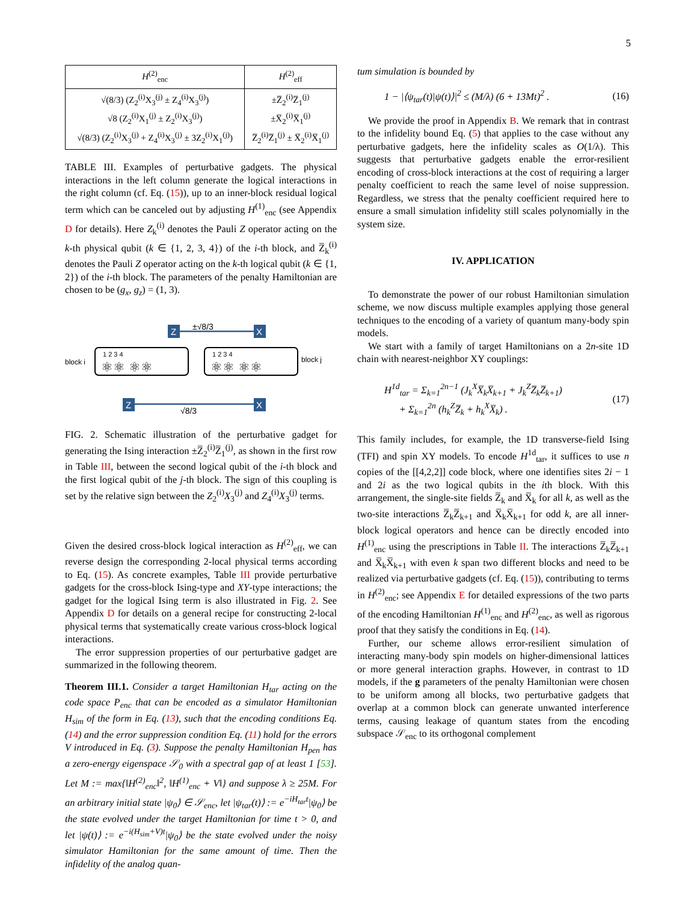5
| H<sup>(2)</sup><sub>enc</sub> | H<sup>(2)</sup><sub>eff</sub> |
| --- | --- |
| √(8/3) (Z<sub>2</sub><sup>(i)</sup>X<sub>3</sub><sup>(j)</sup> ± Z<sub>4</sub><sup>(i)</sup>X<sub>3</sub><sup>(j)</sup>) √8 (Z<sub>2</sub><sup>(i)</sup>X<sub>1</sub><sup>(j)</sup> ± Z<sub>2</sub><sup>(i)</sup>X<sub>3</sub><sup>(j)</sup>) √(8/3) (Z<sub>2</sub><sup>(i)</sup>X<sub>3</sub><sup>(j)</sup> + Z<sub>4</sub><sup>(i)</sup>X<sub>3</sub><sup>(j)</sup> ± 3Z<sub>2</sub><sup>(i)</sup>X<sub>1</sub><sup>(j)</sup>) | ±Z̅<sub>2</sub><sup>(i)</sup>Z̅<sub>1</sub><sup>(j)</sup> ±X̅<sub>2</sub><sup>(i)</sup>X̅<sub>1</sub><sup>(j)</sup> Z̅<sub>2</sub><sup>(i)</sup>Z̅<sub>1</sub><sup>(j)</sup> ± X̅<sub>2</sub><sup>(i)</sup>X̅<sub>1</sub><sup>(j)</sup> |
TABLE III. Examples of perturbative gadgets. The physical interactions in the left column generate the logical interactions in the right column (cf. Eq. (15)), up to an inner-block residual logical term which can be canceled out by adjusting H<sup>(1)</sup><sub>enc</sub> (see Appendix D for details). Here Z<sub>k</sub><sup>(i)</sup> denotes the Pauli Z operator acting on the k-th physical qubit (k ∈ {1, 2, 3, 4}) of the i-th block, and Z̅<sub>k</sub><sup>(i)</sup> denotes the Pauli Z operator acting on the k-th logical qubit (k ∈ {1, 2}) of the i-th block. The parameters of the penalty Hamiltonian are chosen to be (g<sub>x</sub>, g<sub>z</sub>) = (1, 3).
Z
X
Z
X
±√8/3
√8/3
block i
block j
1 2 3 4
1 2 3 4
⚛⚛ ⚛⚛
⚛⚛ ⚛⚛
FIG. 2. Schematic illustration of the perturbative gadget for generating the Ising interaction ±Z̅<sub>2</sub><sup>(i)</sup>Z̅<sub>1</sub><sup>(j)</sup>, as shown in the first row in Table III, between the second logical qubit of the i-th block and the first logical qubit of the j-th block. The sign of this coupling is set by the relative sign between the Z<sub>2</sub><sup>(i)</sup>X<sub>3</sub><sup>(j)</sup> and Z<sub>4</sub><sup>(i)</sup>X<sub>3</sub><sup>(j)</sup> terms.
Given the desired cross-block logical interaction as H<sup>(2)</sup><sub>eff</sub>, we can reverse design the corresponding 2-local physical terms according to Eq. (15). As concrete examples, Table III provide perturbative gadgets for the cross-block Ising-type and XY-type interactions; the gadget for the logical Ising term is also illustrated in Fig. 2. See Appendix D for details on a general recipe for constructing 2-local physical terms that systematically create various cross-block logical interactions.
The error suppression properties of our perturbative gadget are summarized in the following theorem.
Theorem III.1. Consider a target Hamiltonian H<sub>tar</sub> acting on the code space P<sub>enc</sub> that can be encoded as a simulator Hamiltonian H<sub>sim</sub> of the form in Eq. (13), such that the encoding conditions Eq. (14) and the error suppression condition Eq. (11) hold for the errors V introduced in Eq. (3). Suppose the penalty Hamiltonian H<sub>pen</sub> has a zero-energy eigenspace 𝒮<sub>0</sub> with a spectral gap of at least 1 [53]. Let M := max{‖H<sup>(2)</sup><sub>enc</sub>‖<sup>2</sup>, ‖H<sup>(1)</sup><sub>enc</sub> + V‖} and suppose λ ≥ 25M. For an arbitrary initial state |ψ<sub>0</sub>⟩ ∈ 𝒮<sub>enc</sub>, let |ψ<sub>tar</sub>(t)⟩ := e<sup>−iH<sub>tar</sub>t</sup>|ψ<sub>0</sub>⟩ be the state evolved under the target Hamiltonian for time t > 0, and let |ψ(t)⟩ := e<sup>−i(H<sub>sim</sub>+V)t</sup>|ψ<sub>0</sub>⟩ be the state evolved under the noisy simulator Hamiltonian for the same amount of time. Then the infidelity of the analog quan-
tum simulation is bounded by
1 − |⟨ψ<sub>tar</sub>(t)|ψ(t)⟩|<sup>2</sup> ≤ (M/λ) (6 + 13Mt)<sup>2</sup> . (16)
We provide the proof in Appendix B. We remark that in contrast to the infidelity bound Eq. (5) that applies to the case without any perturbative gadgets, here the infidelity scales as O(1/λ). This suggests that perturbative gadgets enable the error-resilient encoding of cross-block interactions at the cost of requiring a larger penalty coefficient to reach the same level of noise suppression. Regardless, we stress that the penalty coefficient required here to ensure a small simulation infidelity still scales polynomially in the system size.
IV. APPLICATION
To demonstrate the power of our robust Hamiltonian simulation scheme, we now discuss multiple examples applying those general techniques to the encoding of a variety of quantum many-body spin models.
We start with a family of target Hamiltonians on a 2n-site 1D chain with nearest-neighbor XY couplings:
H<sup>1d</sup><sub>tar</sub> = Σ<sub>k=1</sub><sup>2n−1</sup> (J<sub>k</sub><sup>X</sup>X̅<sub>k</sub>X̅<sub>k+1</sub> + J<sub>k</sub><sup>Z</sup>Z̅<sub>k</sub>Z̅<sub>k+1</sub>)
+ Σ<sub>k=1</sub><sup>2n</sup> (h<sub>k</sub><sup>Z</sup>Z̅<sub>k</sub> + h<sub>k</sub><sup>X</sup>X̅<sub>k</sub>) . (17)
This family includes, for example, the 1D transverse-field Ising (TFI) and spin XY models. To encode H<sup>1d</sup><sub>tar</sub>, it suffices to use n copies of the [[4,2,2]] code block, where one identifies sites 2i − 1 and 2i as the two logical qubits in the ith block. With this arrangement, the single-site fields Z̅<sub>k</sub> and X̅<sub>k</sub> for all k, as well as the two-site interactions Z̅<sub>k</sub>Z̅<sub>k+1</sub> and X̅<sub>k</sub>X̅<sub>k+1</sub> for odd k, are all inner-block logical operators and hence can be directly encoded into H<sup>(1)</sup><sub>enc</sub> using the prescriptions in Table II. The interactions Z̅<sub>k</sub>Z̅<sub>k+1</sub> and X̅<sub>k</sub>X̅<sub>k+1</sub> with even k span two different blocks and need to be realized via perturbative gadgets (cf. Eq. (15)), contributing to terms in H<sup>(2)</sup><sub>enc</sub>; see Appendix E for detailed expressions of the two parts of the encoding Hamiltonian H<sup>(1)</sup><sub>enc</sub> and H<sup>(2)</sup><sub>enc</sub>, as well as rigorous proof that they satisfy the conditions in Eq. (14).
Further, our scheme allows error-resilient simulation of interacting many-body spin models on higher-dimensional lattices or more general interaction graphs. However, in contrast to 1D models, if the g parameters of the penalty Hamiltonian were chosen to be uniform among all blocks, two perturbative gadgets that overlap at a common block can generate unwanted interference terms, causing leakage of quantum states from the encoding subspace 𝒮<sub>enc</sub> to its orthogonal complement